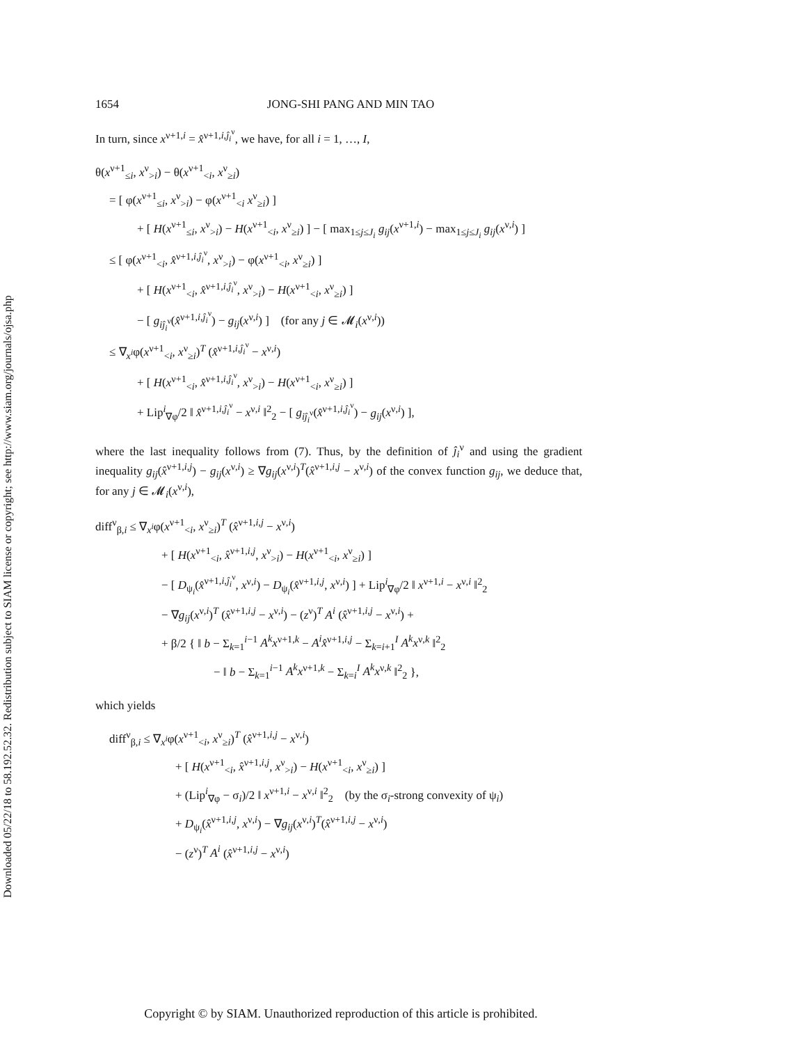Downloaded 05/22/18 to 58.192.52.32. Redistribution subject to SIAM license or copyright; see http://www.siam.org/journals/ojsa.php
1654 JONG-SHI PANG AND MIN TAO
In turn, since x<sup>ν+1,i</sup> = x̂<sup>ν+1,i,ĵ<sub>i</sub><sup>ν</sup></sup>, we have, for all i = 1, …, I,
θ(x<sup>ν+1</sup><sub>≤i</sub>, x<sup>ν</sup><sub>>i</sub>) − θ(x<sup>ν+1</sup><sub><i</sub>, x<sup>ν</sup><sub>≥i</sub>)
= [ φ(x<sup>ν+1</sup><sub>≤i</sub>, x<sup>ν</sup><sub>>i</sub>) − φ(x<sup>ν+1</sup><sub><i</sub> x<sup>ν</sup><sub>≥i</sub>) ]
+ [ H(x<sup>ν+1</sup><sub>≤i</sub>, x<sup>ν</sup><sub>>i</sub>) − H(x<sup>ν+1</sup><sub><i</sub>, x<sup>ν</sup><sub>≥i</sub>) ] − [ max<sub>1≤j≤J<sub>i</sub></sub> g<sub>ij</sub>(x<sup>ν+1,i</sup>) − max<sub>1≤j≤J<sub>i</sub></sub> g<sub>ij</sub>(x<sup>ν,i</sup>) ]
≤ [ φ(x<sup>ν+1</sup><sub><i</sub>, x̂<sup>ν+1,i,ĵ<sub>i</sub><sup>ν</sup></sup>, x<sup>ν</sup><sub>>i</sub>) − φ(x<sup>ν+1</sup><sub><i</sub>, x<sup>ν</sup><sub>≥i</sub>) ]
+ [ H(x<sup>ν+1</sup><sub><i</sub>, x̂<sup>ν+1,i,ĵ<sub>i</sub><sup>ν</sup></sup>, x<sup>ν</sup><sub>>i</sub>) − H(x<sup>ν+1</sup><sub><i</sub>, x<sup>ν</sup><sub>≥i</sub>) ]
− [ g<sub>iĵ<sub>i</sub><sup>ν</sup></sub>(x̂<sup>ν+1,i,ĵ<sub>i</sub><sup>ν</sup></sup>) − g<sub>ij</sub>(x<sup>ν,i</sup>) ] (for any j ∈ 𝓜<sub>i</sub>(x<sup>ν,i</sup>))
≤ ∇<sub>x<sup>i</sup></sub>φ(x<sup>ν+1</sup><sub><i</sub>, x<sup>ν</sup><sub>≥i</sub>)<sup>T</sup> (x̂<sup>ν+1,i,ĵ<sub>i</sub><sup>ν</sup></sup> − x<sup>ν,i</sup>)
+ [ H(x<sup>ν+1</sup><sub><i</sub>, x̂<sup>ν+1,i,ĵ<sub>i</sub><sup>ν</sup></sup>, x<sup>ν</sup><sub>>i</sub>) − H(x<sup>ν+1</sup><sub><i</sub>, x<sup>ν</sup><sub>≥i</sub>) ]
+ Lip<sup>i</sup><sub>∇φ</sub>/2 ‖ x̂<sup>ν+1,i,ĵ<sub>i</sub><sup>ν</sup></sup> − x<sup>ν,i</sup> ‖<sup>2</sup><sub>2</sub> − [ g<sub>iĵ<sub>i</sub><sup>ν</sup></sub>(x̂<sup>ν+1,i,ĵ<sub>i</sub><sup>ν</sup></sup>) − g<sub>ij</sub>(x<sup>ν,i</sup>) ],
where the last inequality follows from (7). Thus, by the definition of ĵ<sub>i</sub><sup>ν</sup> and using the gradient inequality g<sub>ij</sub>(x̂<sup>ν+1,i,j</sup>) − g<sub>ij</sub>(x<sup>ν,i</sup>) ≥ ∇g<sub>ij</sub>(x<sup>ν,i</sup>)<sup>T</sup>(x̂<sup>ν+1,i,j</sup> − x<sup>ν,i</sup>) of the convex function g<sub>ij</sub>, we deduce that, for any j ∈ 𝓜<sub>i</sub>(x<sup>ν,i</sup>),
diff<sup>ν</sup><sub>β,i</sub> ≤ ∇<sub>x<sup>i</sup></sub>φ(x<sup>ν+1</sup><sub><i</sub>, x<sup>ν</sup><sub>≥i</sub>)<sup>T</sup> (x̂<sup>ν+1,i,j</sup> − x<sup>ν,i</sup>)
+ [ H(x<sup>ν+1</sup><sub><i</sub>, x̂<sup>ν+1,i,j</sup>, x<sup>ν</sup><sub>>i</sub>) − H(x<sup>ν+1</sup><sub><i</sub>, x<sup>ν</sup><sub>≥i</sub>) ]
− [ D<sub>ψ<sub>i</sub></sub>(x̂<sup>ν+1,i,ĵ<sub>i</sub><sup>ν</sup></sup>, x<sup>ν,i</sup>) − D<sub>ψ<sub>i</sub></sub>(x̂<sup>ν+1,i,j</sup>, x<sup>ν,i</sup>) ] + Lip<sup>i</sup><sub>∇φ</sub>/2 ‖ x<sup>ν+1,i</sup> − x<sup>ν,i</sup> ‖<sup>2</sup><sub>2</sub>
− ∇g<sub>ij</sub>(x<sup>ν,i</sup>)<sup>T</sup> (x̂<sup>ν+1,i,j</sup> − x<sup>ν,i</sup>) − (z<sup>ν</sup>)<sup>T</sup> A<sup>i</sup> (x̂<sup>ν+1,i,j</sup> − x<sup>ν,i</sup>) +
+ β/2 { ‖ b − Σ<sub>k=1</sub><sup>i−1</sup> A<sup>k</sup>x<sup>ν+1,k</sup> − A<sup>i</sup>x̂<sup>ν+1,i,j</sup> − Σ<sub>k=i+1</sub><sup>I</sup> A<sup>k</sup>x<sup>ν,k</sup> ‖<sup>2</sup><sub>2</sub>
− ‖ b − Σ<sub>k=1</sub><sup>i−1</sup> A<sup>k</sup>x<sup>ν+1,k</sup> − Σ<sub>k=i</sub><sup>I</sup> A<sup>k</sup>x<sup>ν,k</sup> ‖<sup>2</sup><sub>2</sub> },
which yields
diff<sup>ν</sup><sub>β,i</sub> ≤ ∇<sub>x<sup>i</sup></sub>φ(x<sup>ν+1</sup><sub><i</sub>, x<sup>ν</sup><sub>≥i</sub>)<sup>T</sup> (x̂<sup>ν+1,i,j</sup> − x<sup>ν,i</sup>)
+ [ H(x<sup>ν+1</sup><sub><i</sub>, x̂<sup>ν+1,i,j</sup>, x<sup>ν</sup><sub>>i</sub>) − H(x<sup>ν+1</sup><sub><i</sub>, x<sup>ν</sup><sub>≥i</sub>) ]
+ (Lip<sup>i</sup><sub>∇φ</sub> − σ<sub>i</sub>)/2 ‖ x<sup>ν+1,i</sup> − x<sup>ν,i</sup> ‖<sup>2</sup><sub>2</sub> (by the σ<sub>i</sub>-strong convexity of ψ<sub>i</sub>)
+ D<sub>ψ<sub>i</sub></sub>(x̂<sup>ν+1,i,j</sup>, x<sup>ν,i</sup>) − ∇g<sub>ij</sub>(x<sup>ν,i</sup>)<sup>T</sup>(x̂<sup>ν+1,i,j</sup> − x<sup>ν,i</sup>)
− (z<sup>ν</sup>)<sup>T</sup> A<sup>i</sup> (x̂<sup>ν+1,i,j</sup> − x<sup>ν,i</sup>)
Copyright © by SIAM. Unauthorized reproduction of this article is prohibited.